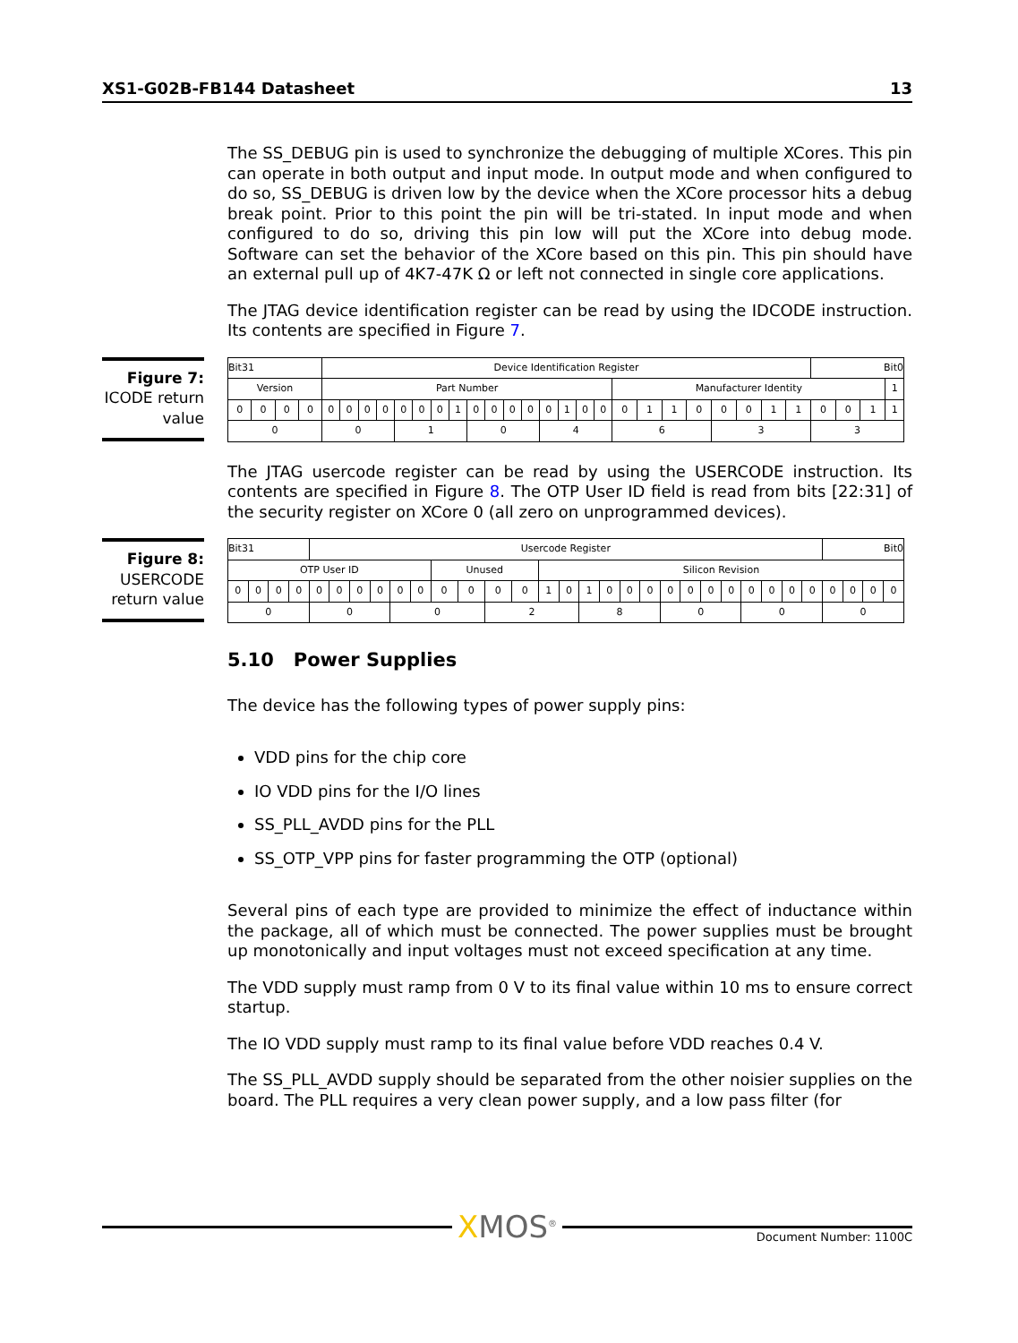XS1-G02B-FB144 Datasheet 13
The SS_DEBUG pin is used to synchronize the debugging of multiple XCores. This pin can operate in both output and input mode. In output mode and when configured to do so, SS_DEBUG is driven low by the device when the XCore processor hits a debug break point. Prior to this point the pin will be tri-stated. In input mode and when configured to do so, driving this pin low will put the XCore into debug mode. Software can set the behavior of the XCore based on this pin. This pin should have an external pull up of 4K7-47K Ω or left not connected in single core applications.
The JTAG device identification register can be read by using the IDCODE instruction. Its contents are specified in Figure 7.
Figure 7:
ICODE return value
| Bit31 | | | | Device Identification Register | | | | | | | | | | | | | | | | | | | | | | | | Bit0 | | | |
| Version | | | | Part Number | | | | | | | | | | | | | | | | Manufacturer Identity | | | | | | | | | | | 1 |
| 0 | 0 | 0 | 0 | 0 | 0 | 0 | 0 | 0 | 0 | 0 | 1 | 0 | 0 | 0 | 0 | 0 | 1 | 0 | 0 | 0 | 1 | 1 | 0 | 0 | 0 | 1 | 1 | 0 | 0 | 1 | 1 |
| 0 | | | | 0 | | | | 1 | | | | 0 | | | | 4 | | | | 6 | | | | 3 | | | | 3 | | | |
The JTAG usercode register can be read by using the USERCODE instruction. Its contents are specified in Figure 8. The OTP User ID field is read from bits [22:31] of the security register on XCore 0 (all zero on unprogrammed devices).
Figure 8:
USERCODE return value
| Bit31 | | | | Usercode Register | | | | | | | | | | | | | | | | | | | | | | | | Bit0 | | | |
| OTP User ID | | | | | | | | | | Unused | | | | Silicon Revision | | | | | | | | | | | | | | | | | |
| 0 | 0 | 0 | 0 | 0 | 0 | 0 | 0 | 0 | 0 | 0 | 0 | 0 | 0 | 1 | 0 | 1 | 0 | 0 | 0 | 0 | 0 | 0 | 0 | 0 | 0 | 0 | 0 | 0 | 0 | 0 | 0 |
| 0 | | | | 0 | | | | 0 | | | | 2 | | | | 8 | | | | 0 | | | | 0 | | | | 0 | | | |
5.10 Power Supplies
The device has the following types of power supply pins:
VDD pins for the chip core
IO VDD pins for the I/O lines
SS_PLL_AVDD pins for the PLL
SS_OTP_VPP pins for faster programming the OTP (optional)
Several pins of each type are provided to minimize the effect of inductance within the package, all of which must be connected. The power supplies must be brought up monotonically and input voltages must not exceed specification at any time.
The VDD supply must ramp from 0 V to its final value within 10 ms to ensure correct startup.
The IO VDD supply must ramp to its final value before VDD reaches 0.4 V.
The SS_PLL_AVDD supply should be separated from the other noisier supplies on the board. The PLL requires a very clean power supply, and a low pass filter (for
XMOS<sup>®</sup>
Document Number: 1100C